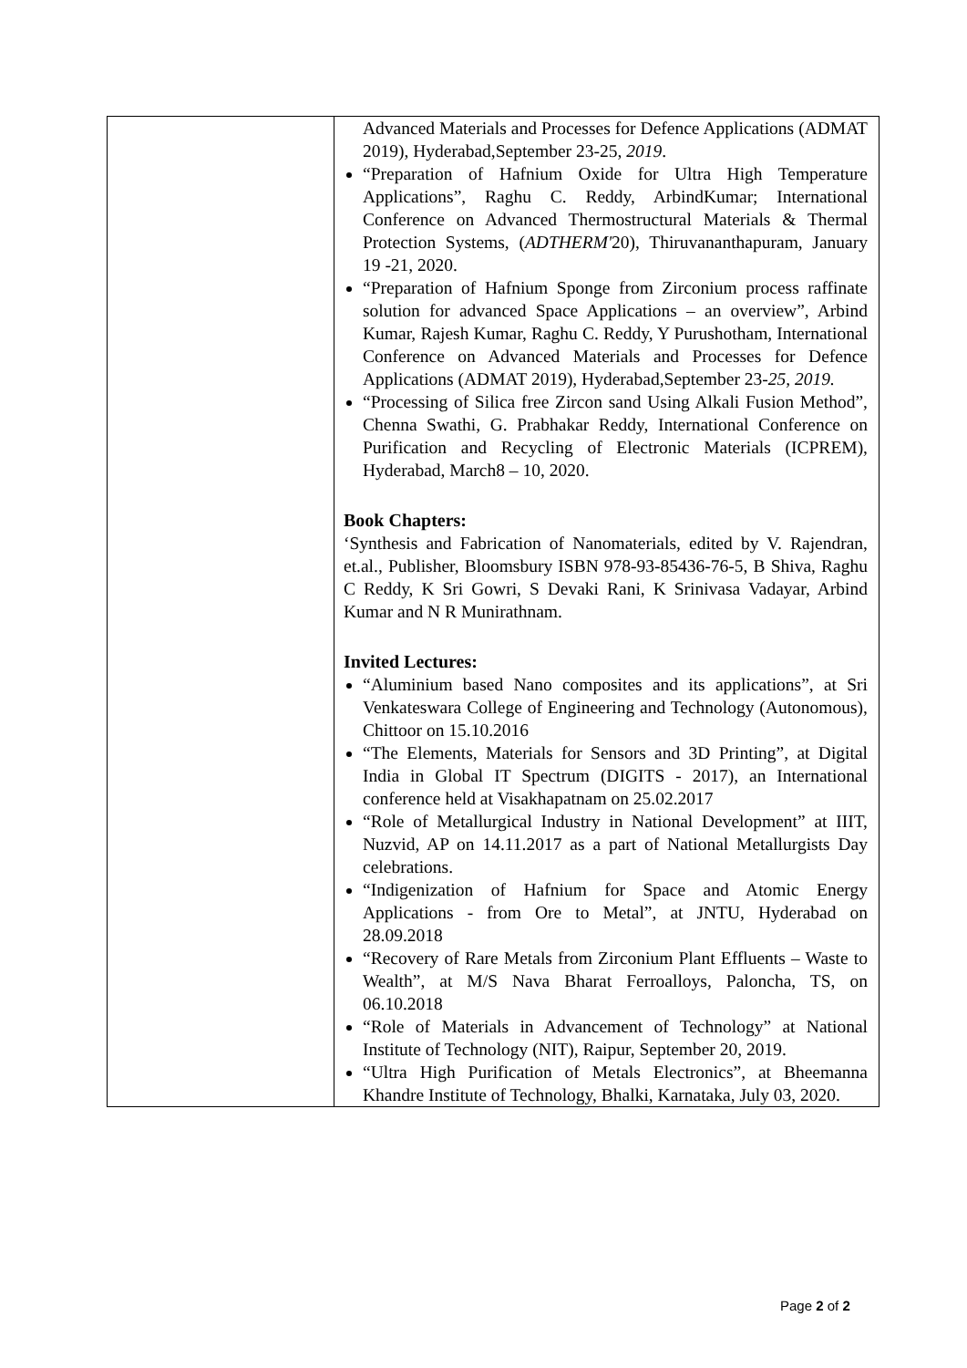| | Advanced Materials and Processes for Defence Applications (ADMAT 2019), Hyderabad,September 23-25, 2019 . “Preparation of Hafnium Oxide for Ultra High Temperature Applications”, Raghu C. Reddy, ArbindKumar; International Conference on Advanced Thermostructural Materials & Thermal Protection Systems, ( ADTHERM' 20), Thiruvananthapuram, January 19 -21, 2020. “Preparation of Hafnium Sponge from Zirconium process raffinate solution for advanced Space Applications – an overview”, Arbind Kumar, Rajesh Kumar, Raghu C. Reddy, Y Purushotham, International Conference on Advanced Materials and Processes for Defence Applications (ADMAT 2019), Hyderabad,September 23- 25, 2019. “Processing of Silica free Zircon sand Using Alkali Fusion Method”, Chenna Swathi, G. Prabhakar Reddy, International Conference on Purification and Recycling of Electronic Materials (ICPREM), Hyderabad, March8 – 10, 2020. Book Chapters: ‘Synthesis and Fabrication of Nanomaterials, edited by V. Rajendran, et.al., Publisher, Bloomsbury ISBN 978-93-85436-76-5, B Shiva, Raghu C Reddy, K Sri Gowri, S Devaki Rani, K Srinivasa Vadayar, Arbind Kumar and N R Munirathnam. Invited Lectures: “Aluminium based Nano composites and its applications”, at Sri Venkateswara College of Engineering and Technology (Autonomous), Chittoor on 15.10.2016 “The Elements, Materials for Sensors and 3D Printing”, at Digital India in Global IT Spectrum (DIGITS - 2017), an International conference held at Visakhapatnam on 25.02.2017 “Role of Metallurgical Industry in National Development” at IIIT, Nuzvid, AP on 14.11.2017 as a part of National Metallurgists Day celebrations. “Indigenization of Hafnium for Space and Atomic Energy Applications - from Ore to Metal”, at JNTU, Hyderabad on 28.09.2018 “Recovery of Rare Metals from Zirconium Plant Effluents – Waste to Wealth”, at M/S Nava Bharat Ferroalloys, Paloncha, TS, on 06.10.2018 “Role of Materials in Advancement of Technology” at National Institute of Technology (NIT), Raipur, September 20, 2019. “Ultra High Purification of Metals Electronics”, at Bheemanna Khandre Institute of Technology, Bhalki, Karnataka, July 03, 2020. |
Page 2 of 2